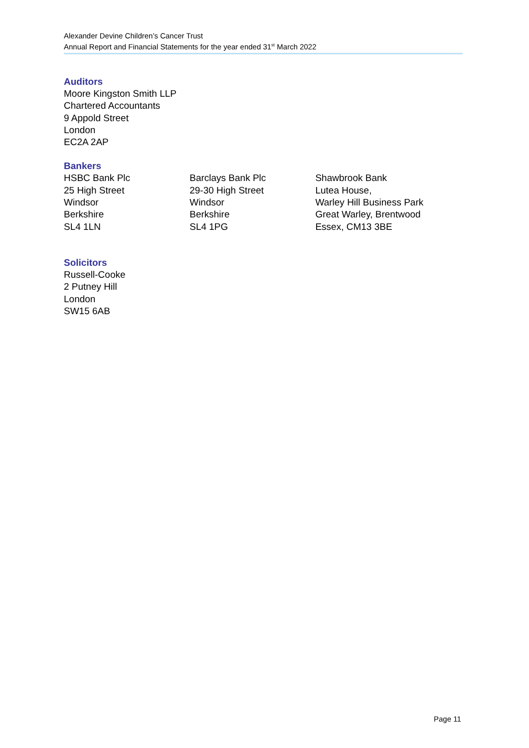Alexander Devine Children’s Cancer Trust
Annual Report and Financial Statements for the year ended 31<sup>st</sup> March 2022
Auditors
Moore Kingston Smith LLP
Chartered Accountants
9 Appold Street
London
EC2A 2AP
Bankers
HSBC Bank Plc
25 High Street
Windsor
Berkshire
SL4 1LN
Barclays Bank Plc
29-30 High Street
Windsor
Berkshire
SL4 1PG
Shawbrook Bank
Lutea House,
Warley Hill Business Park
Great Warley, Brentwood
Essex, CM13 3BE
Solicitors
Russell-Cooke
2 Putney Hill
London
SW15 6AB
Page 11